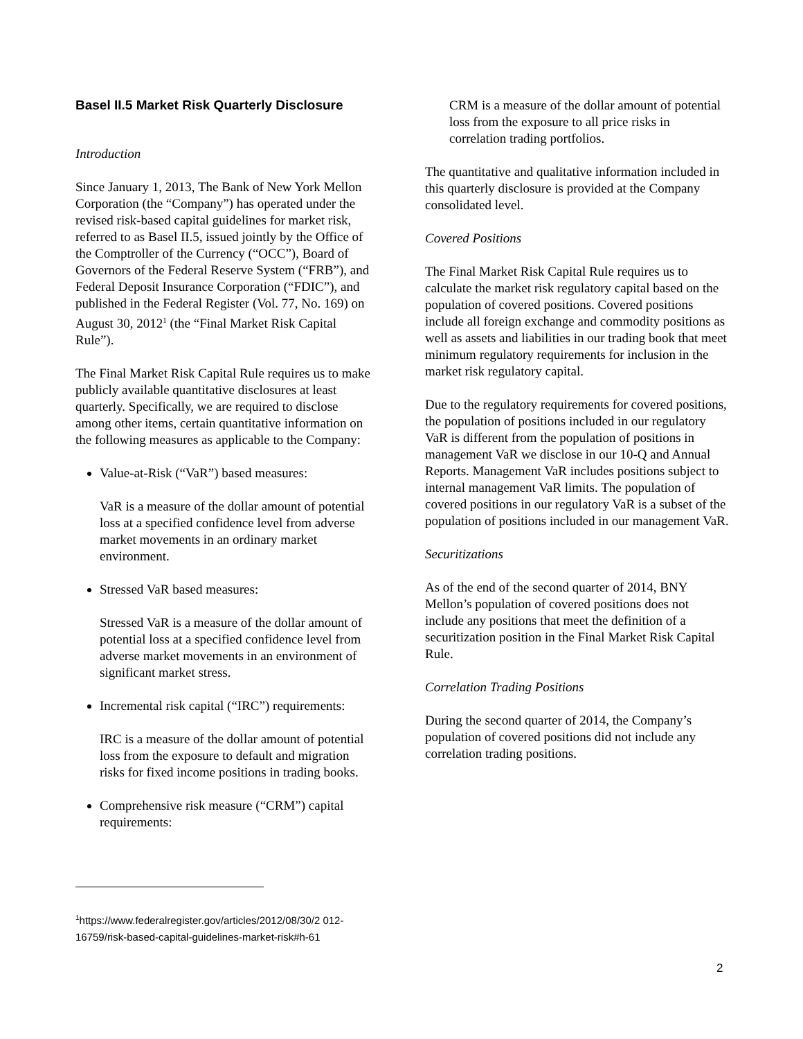Basel II.5 Market Risk Quarterly Disclosure
Introduction
Since January 1, 2013, The Bank of New York Mellon Corporation (the “Company”) has operated under the revised risk-based capital guidelines for market risk, referred to as Basel II.5, issued jointly by the Office of the Comptroller of the Currency (“OCC”), Board of Governors of the Federal Reserve System (“FRB”), and Federal Deposit Insurance Corporation (“FDIC”), and published in the Federal Register (Vol. 77, No. 169) on August 30, 2012<sup>1</sup> (the “Final Market Risk Capital Rule”).
The Final Market Risk Capital Rule requires us to make publicly available quantitative disclosures at least quarterly. Specifically, we are required to disclose among other items, certain quantitative information on the following measures as applicable to the Company:
Value-at-Risk (“VaR”) based measures:
VaR is a measure of the dollar amount of potential loss at a specified confidence level from adverse market movements in an ordinary market environment.
Stressed VaR based measures:
Stressed VaR is a measure of the dollar amount of potential loss at a specified confidence level from adverse market movements in an environment of significant market stress.
Incremental risk capital (“IRC”) requirements:
IRC is a measure of the dollar amount of potential loss from the exposure to default and migration risks for fixed income positions in trading books.
Comprehensive risk measure (“CRM”) capital requirements:
CRM is a measure of the dollar amount of potential loss from the exposure to all price risks in correlation trading portfolios.
The quantitative and qualitative information included in this quarterly disclosure is provided at the Company consolidated level.
Covered Positions
The Final Market Risk Capital Rule requires us to calculate the market risk regulatory capital based on the population of covered positions. Covered positions include all foreign exchange and commodity positions as well as assets and liabilities in our trading book that meet minimum regulatory requirements for inclusion in the market risk regulatory capital.
Due to the regulatory requirements for covered positions, the population of positions included in our regulatory VaR is different from the population of positions in management VaR we disclose in our 10-Q and Annual Reports. Management VaR includes positions subject to internal management VaR limits. The population of covered positions in our regulatory VaR is a subset of the population of positions included in our management VaR.
Securitizations
As of the end of the second quarter of 2014, BNY Mellon’s population of covered positions does not include any positions that meet the definition of a securitization position in the Final Market Risk Capital Rule.
Correlation Trading Positions
During the second quarter of 2014, the Company’s population of covered positions did not include any correlation trading positions.
<sup>1</sup> https://www.federalregister.gov/articles/2012/08/30/2 012-16759/risk-based-capital-guidelines-market-risk#h-61
2